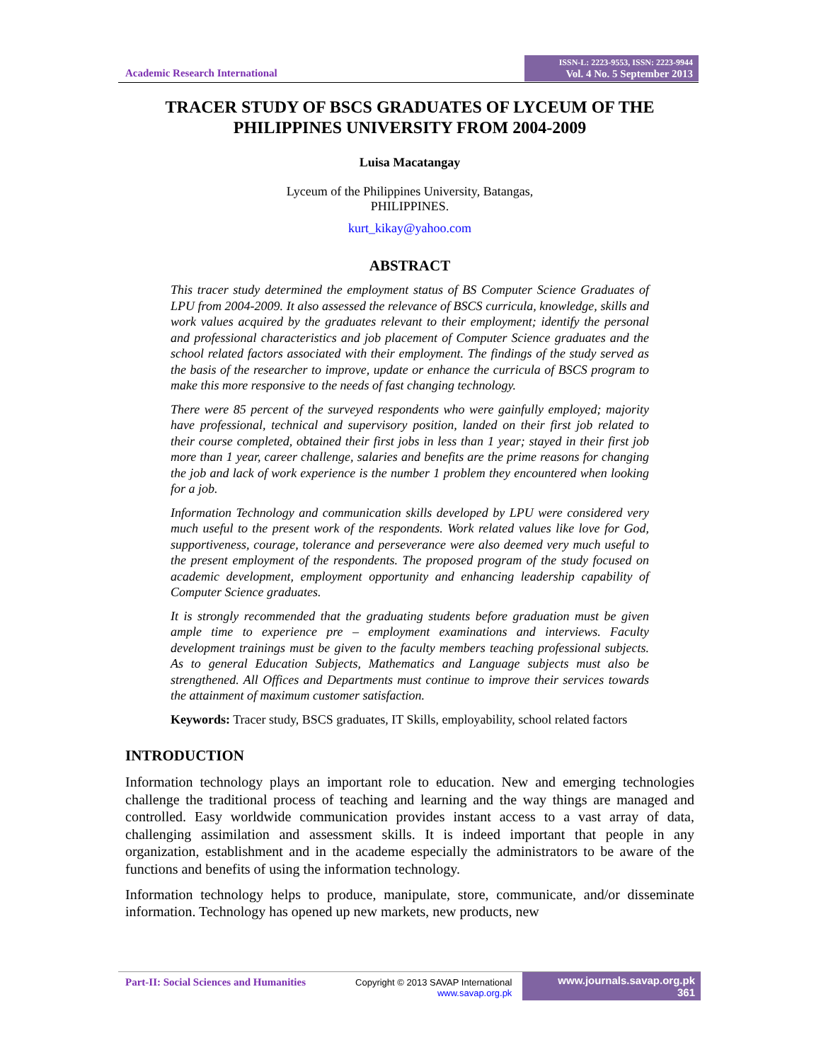Academic Research International
ISSN-L: 2223-9553, ISSN: 2223-9944
Vol. 4 No. 5 September 2013
TRACER STUDY OF BSCS GRADUATES OF LYCEUM OF THE PHILIPPINES UNIVERSITY FROM 2004-2009
Luisa Macatangay
Lyceum of the Philippines University, Batangas,
PHILIPPINES.
kurt_kikay@yahoo.com
ABSTRACT
This tracer study determined the employment status of BS Computer Science Graduates of LPU from 2004-2009. It also assessed the relevance of BSCS curricula, knowledge, skills and work values acquired by the graduates relevant to their employment; identify the personal and professional characteristics and job placement of Computer Science graduates and the school related factors associated with their employment. The findings of the study served as the basis of the researcher to improve, update or enhance the curricula of BSCS program to make this more responsive to the needs of fast changing technology.
There were 85 percent of the surveyed respondents who were gainfully employed; majority have professional, technical and supervisory position, landed on their first job related to their course completed, obtained their first jobs in less than 1 year; stayed in their first job more than 1 year, career challenge, salaries and benefits are the prime reasons for changing the job and lack of work experience is the number 1 problem they encountered when looking for a job.
Information Technology and communication skills developed by LPU were considered very much useful to the present work of the respondents. Work related values like love for God, supportiveness, courage, tolerance and perseverance were also deemed very much useful to the present employment of the respondents. The proposed program of the study focused on academic development, employment opportunity and enhancing leadership capability of Computer Science graduates.
It is strongly recommended that the graduating students before graduation must be given ample time to experience pre – employment examinations and interviews. Faculty development trainings must be given to the faculty members teaching professional subjects. As to general Education Subjects, Mathematics and Language subjects must also be strengthened. All Offices and Departments must continue to improve their services towards the attainment of maximum customer satisfaction.
Keywords: Tracer study, BSCS graduates, IT Skills, employability, school related factors
INTRODUCTION
Information technology plays an important role to education. New and emerging technologies challenge the traditional process of teaching and learning and the way things are managed and controlled. Easy worldwide communication provides instant access to a vast array of data, challenging assimilation and assessment skills. It is indeed important that people in any organization, establishment and in the academe especially the administrators to be aware of the functions and benefits of using the information technology.
Information technology helps to produce, manipulate, store, communicate, and/or disseminate information. Technology has opened up new markets, new products, new
Part-II: Social Sciences and Humanities
Copyright © 2013 SAVAP International
www.savap.org.pk
www.journals.savap.org.pk
361